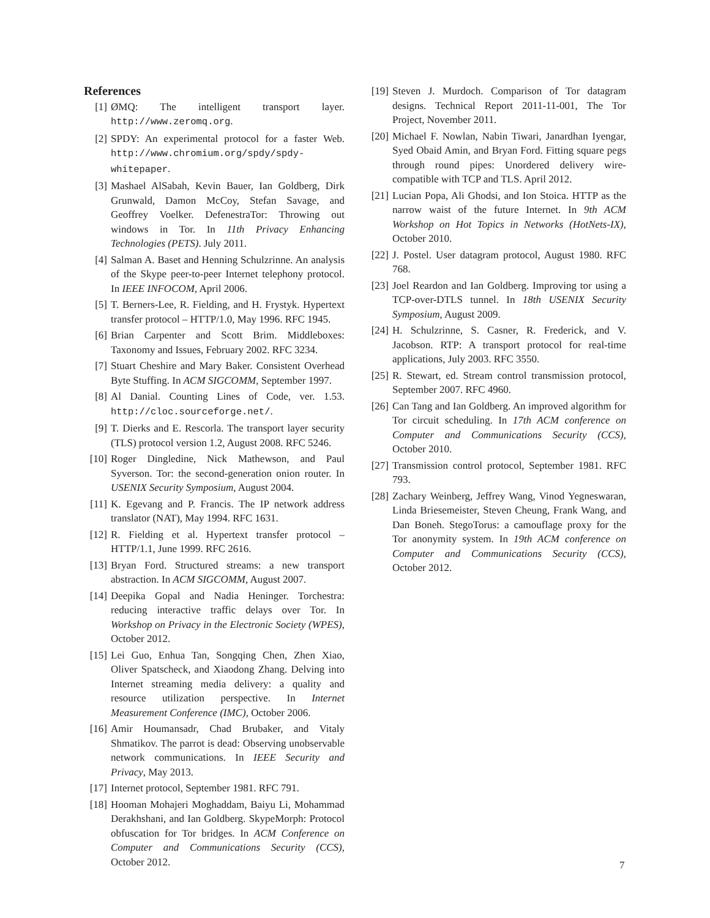References
[1] ØMQ: The intelligent transport layer. http://www.zeromq.org.
[2] SPDY: An experimental protocol for a faster Web. http://www.chromium.org/spdy/spdy-whitepaper.
[3] Mashael AlSabah, Kevin Bauer, Ian Goldberg, Dirk Grunwald, Damon McCoy, Stefan Savage, and Geoffrey Voelker. DefenestraTor: Throwing out windows in Tor. In 11th Privacy Enhancing Technologies (PETS). July 2011.
[4] Salman A. Baset and Henning Schulzrinne. An analysis of the Skype peer-to-peer Internet telephony protocol. In IEEE INFOCOM, April 2006.
[5] T. Berners-Lee, R. Fielding, and H. Frystyk. Hypertext transfer protocol – HTTP/1.0, May 1996. RFC 1945.
[6] Brian Carpenter and Scott Brim. Middleboxes: Taxonomy and Issues, February 2002. RFC 3234.
[7] Stuart Cheshire and Mary Baker. Consistent Overhead Byte Stuffing. In ACM SIGCOMM, September 1997.
[8] Al Danial. Counting Lines of Code, ver. 1.53. http://cloc.sourceforge.net/.
[9] T. Dierks and E. Rescorla. The transport layer security (TLS) protocol version 1.2, August 2008. RFC 5246.
[10] Roger Dingledine, Nick Mathewson, and Paul Syverson. Tor: the second-generation onion router. In USENIX Security Symposium, August 2004.
[11] K. Egevang and P. Francis. The IP network address translator (NAT), May 1994. RFC 1631.
[12] R. Fielding et al. Hypertext transfer protocol – HTTP/1.1, June 1999. RFC 2616.
[13] Bryan Ford. Structured streams: a new transport abstraction. In ACM SIGCOMM, August 2007.
[14] Deepika Gopal and Nadia Heninger. Torchestra: reducing interactive traffic delays over Tor. In Workshop on Privacy in the Electronic Society (WPES), October 2012.
[15] Lei Guo, Enhua Tan, Songqing Chen, Zhen Xiao, Oliver Spatscheck, and Xiaodong Zhang. Delving into Internet streaming media delivery: a quality and resource utilization perspective. In Internet Measurement Conference (IMC), October 2006.
[16] Amir Houmansadr, Chad Brubaker, and Vitaly Shmatikov. The parrot is dead: Observing unobservable network communications. In IEEE Security and Privacy, May 2013.
[17] Internet protocol, September 1981. RFC 791.
[18] Hooman Mohajeri Moghaddam, Baiyu Li, Mohammad Derakhshani, and Ian Goldberg. SkypeMorph: Protocol obfuscation for Tor bridges. In ACM Conference on Computer and Communications Security (CCS), October 2012.
[19] Steven J. Murdoch. Comparison of Tor datagram designs. Technical Report 2011-11-001, The Tor Project, November 2011.
[20] Michael F. Nowlan, Nabin Tiwari, Janardhan Iyengar, Syed Obaid Amin, and Bryan Ford. Fitting square pegs through round pipes: Unordered delivery wire-compatible with TCP and TLS. April 2012.
[21] Lucian Popa, Ali Ghodsi, and Ion Stoica. HTTP as the narrow waist of the future Internet. In 9th ACM Workshop on Hot Topics in Networks (HotNets-IX), October 2010.
[22] J. Postel. User datagram protocol, August 1980. RFC 768.
[23] Joel Reardon and Ian Goldberg. Improving tor using a TCP-over-DTLS tunnel. In 18th USENIX Security Symposium, August 2009.
[24] H. Schulzrinne, S. Casner, R. Frederick, and V. Jacobson. RTP: A transport protocol for real-time applications, July 2003. RFC 3550.
[25] R. Stewart, ed. Stream control transmission protocol, September 2007. RFC 4960.
[26] Can Tang and Ian Goldberg. An improved algorithm for Tor circuit scheduling. In 17th ACM conference on Computer and Communications Security (CCS), October 2010.
[27] Transmission control protocol, September 1981. RFC 793.
[28] Zachary Weinberg, Jeffrey Wang, Vinod Yegneswaran, Linda Briesemeister, Steven Cheung, Frank Wang, and Dan Boneh. StegoTorus: a camouflage proxy for the Tor anonymity system. In 19th ACM conference on Computer and Communications Security (CCS), October 2012.
7